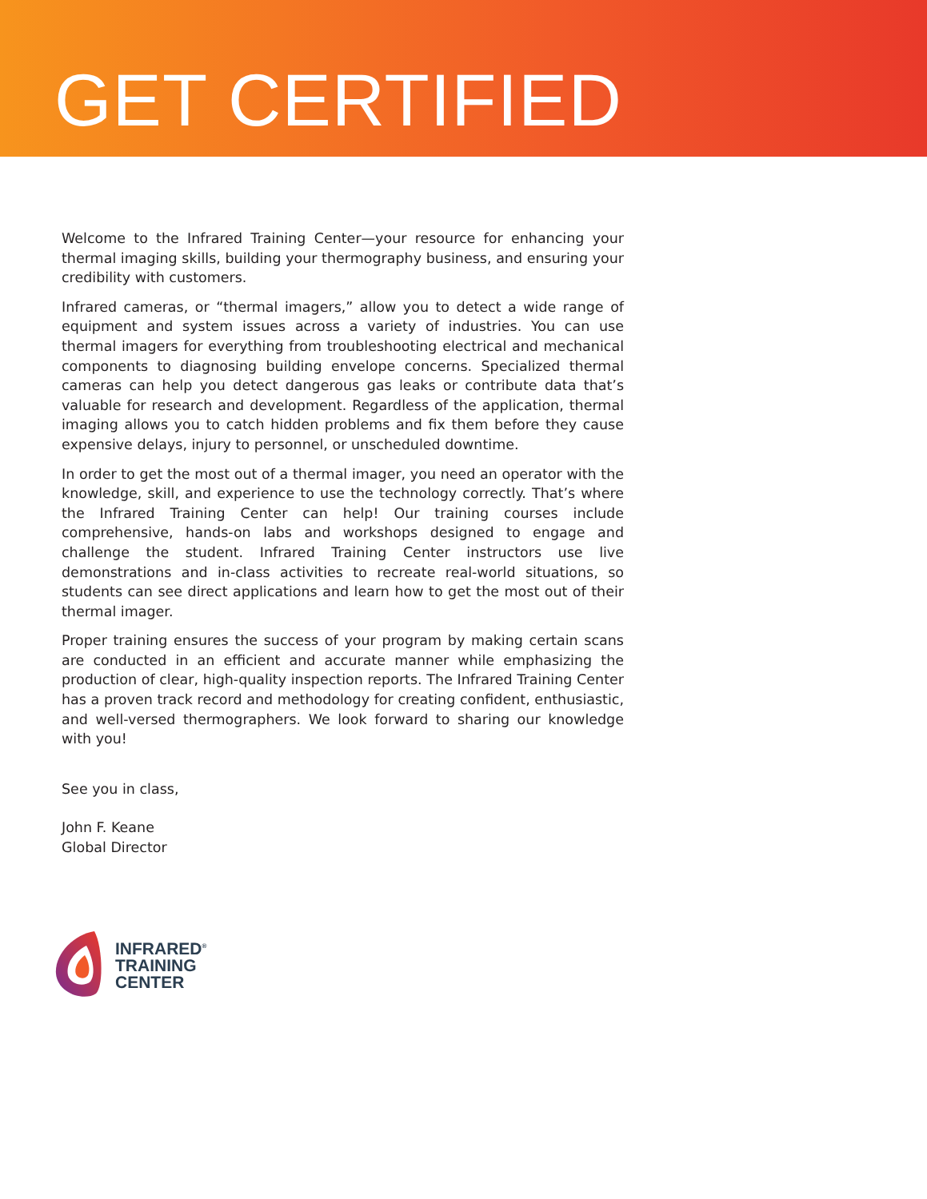GET CERTIFIED
Welcome to the Infrared Training Center—your resource for enhancing your thermal imaging skills, building your thermography business, and ensuring your credibility with customers.
Infrared cameras, or “thermal imagers,” allow you to detect a wide range of equipment and system issues across a variety of industries. You can use thermal imagers for everything from troubleshooting electrical and mechanical components to diagnosing building envelope concerns. Specialized thermal cameras can help you detect dangerous gas leaks or contribute data that’s valuable for research and development. Regardless of the application, thermal imaging allows you to catch hidden problems and fix them before they cause expensive delays, injury to personnel, or unscheduled downtime.
In order to get the most out of a thermal imager, you need an operator with the knowledge, skill, and experience to use the technology correctly. That’s where the Infrared Training Center can help! Our training courses include comprehensive, hands-on labs and workshops designed to engage and challenge the student. Infrared Training Center instructors use live demonstrations and in-class activities to recreate real-world situations, so students can see direct applications and learn how to get the most out of their thermal imager.
Proper training ensures the success of your program by making certain scans are conducted in an efficient and accurate manner while emphasizing the production of clear, high-quality inspection reports. The Infrared Training Center has a proven track record and methodology for creating confident, enthusiastic, and well-versed thermographers. We look forward to sharing our knowledge with you!
See you in class,
John F. Keane
Global Director
INFRARED<sup>®</sup>
TRAINING
CENTER